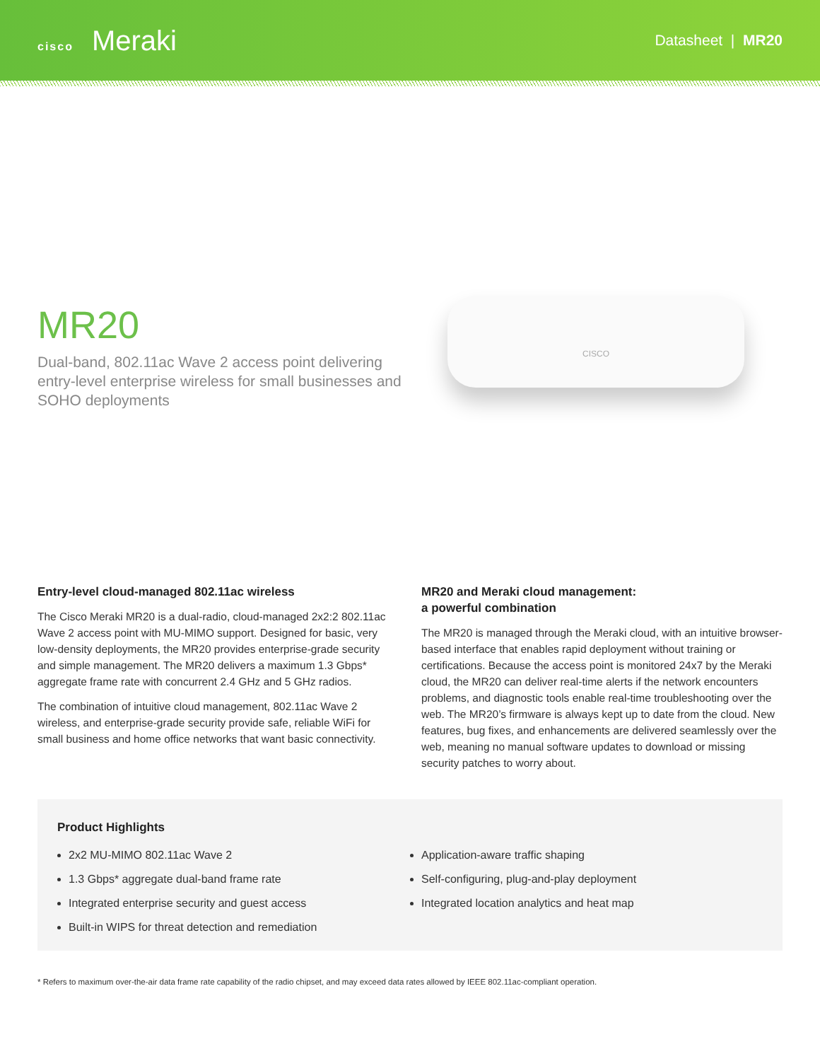cisco Meraki
Datasheet | MR20
MR20
Dual-band, 802.11ac Wave 2 access point delivering entry-level enterprise wireless for small businesses and SOHO deployments
CISCO
Entry-level cloud-managed 802.11ac wireless
The Cisco Meraki MR20 is a dual-radio, cloud-managed 2x2:2 802.11ac Wave 2 access point with MU-MIMO support. Designed for basic, very low-density deployments, the MR20 provides enterprise-grade security and simple management. The MR20 delivers a maximum 1.3 Gbps* aggregate frame rate with concurrent 2.4 GHz and 5 GHz radios.
The combination of intuitive cloud management, 802.11ac Wave 2 wireless, and enterprise-grade security provide safe, reliable WiFi for small business and home office networks that want basic connectivity.
MR20 and Meraki cloud management:
a powerful combination
The MR20 is managed through the Meraki cloud, with an intuitive browser-based interface that enables rapid deployment without training or certifications. Because the access point is monitored 24x7 by the Meraki cloud, the MR20 can deliver real-time alerts if the network encounters problems, and diagnostic tools enable real-time troubleshooting over the web. The MR20’s firmware is always kept up to date from the cloud. New features, bug fixes, and enhancements are delivered seamlessly over the web, meaning no manual software updates to download or missing security patches to worry about.
Product Highlights
2x2 MU-MIMO 802.11ac Wave 2
1.3 Gbps* aggregate dual-band frame rate
Integrated enterprise security and guest access
Built-in WIPS for threat detection and remediation
Application-aware traffic shaping
Self-configuring, plug-and-play deployment
Integrated location analytics and heat map
* Refers to maximum over-the-air data frame rate capability of the radio chipset, and may exceed data rates allowed by IEEE 802.11ac-compliant operation.